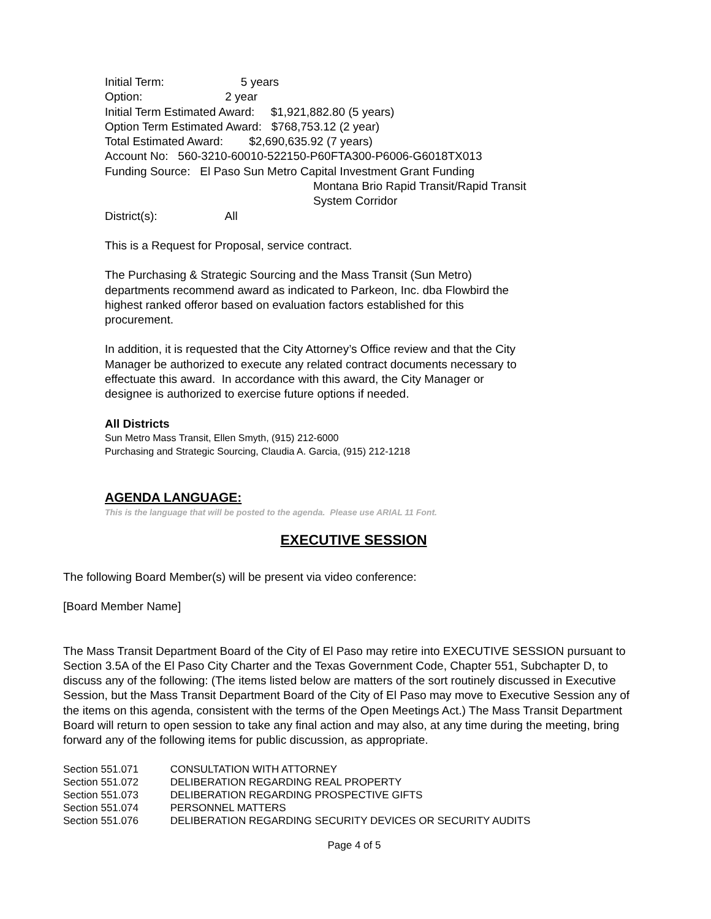Initial Term: 5 years
Option: 2 year
Initial Term Estimated Award: $1,921,882.80 (5 years)
Option Term Estimated Award: $768,753.12 (2 year)
Total Estimated Award: $2,690,635.92 (7 years)
Account No: 560-3210-60010-522150-P60FTA300-P6006-G6018TX013
Funding Source: El Paso Sun Metro Capital Investment Grant Funding
Montana Brio Rapid Transit/Rapid Transit
System Corridor
District(s): All
This is a Request for Proposal, service contract.
The Purchasing & Strategic Sourcing and the Mass Transit (Sun Metro)
departments recommend award as indicated to Parkeon, Inc. dba Flowbird the
highest ranked offeror based on evaluation factors established for this
procurement.
In addition, it is requested that the City Attorney’s Office review and that the City
Manager be authorized to execute any related contract documents necessary to
effectuate this award. In accordance with this award, the City Manager or
designee is authorized to exercise future options if needed.
All Districts
Sun Metro Mass Transit, Ellen Smyth, (915) 212-6000
Purchasing and Strategic Sourcing, Claudia A. Garcia, (915) 212-1218
AGENDA LANGUAGE:
This is the language that will be posted to the agenda. Please use ARIAL 11 Font.
EXECUTIVE SESSION
The following Board Member(s) will be present via video conference:
[Board Member Name]
The Mass Transit Department Board of the City of El Paso may retire into EXECUTIVE SESSION pursuant to Section 3.5A of the El Paso City Charter and the Texas Government Code, Chapter 551, Subchapter D, to discuss any of the following: (The items listed below are matters of the sort routinely discussed in Executive Session, but the Mass Transit Department Board of the City of El Paso may move to Executive Session any of the items on this agenda, consistent with the terms of the Open Meetings Act.) The Mass Transit Department Board will return to open session to take any final action and may also, at any time during the meeting, bring forward any of the following items for public discussion, as appropriate.
Section 551.071 CONSULTATION WITH ATTORNEY
Section 551.072 DELIBERATION REGARDING REAL PROPERTY
Section 551.073 DELIBERATION REGARDING PROSPECTIVE GIFTS
Section 551.074 PERSONNEL MATTERS
Section 551.076 DELIBERATION REGARDING SECURITY DEVICES OR SECURITY AUDITS
Page 4 of 5